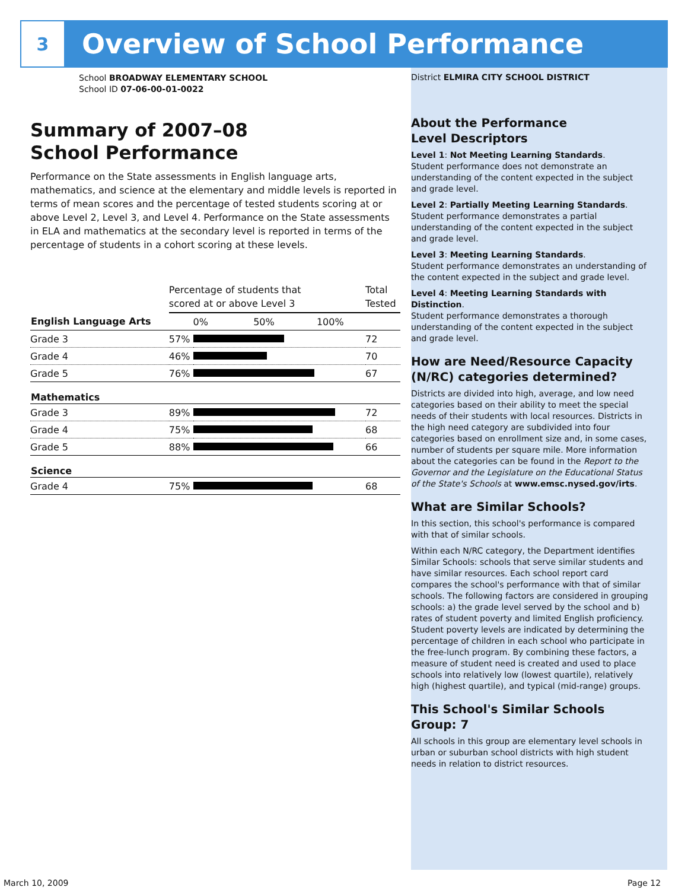3
Overview of School Performance
School BROADWAY ELEMENTARY SCHOOL
School ID 07-06-00-01-0022
Summary of 2007–08
School Performance
Performance on the State assessments in English language arts, mathematics, and science at the elementary and middle levels is reported in terms of mean scores and the percentage of tested students scoring at or above Level 2, Level 3, and Level 4. Performance on the State assessments in ELA and mathematics at the secondary level is reported in terms of the percentage of students in a cohort scoring at these levels.
| | Percentage of students that scored at or above Level 3 | | Total Tested |
| English Language Arts | | 0% 50% 100% | |
| Grade 3 | 57% | | 72 |
| Grade 4 | 46% | | 70 |
| Grade 5 | 76% | | 67 |
| Mathematics | | | |
| Grade 3 | 89% | | 72 |
| Grade 4 | 75% | | 68 |
| Grade 5 | 88% | | 66 |
| Science | | | |
| Grade 4 | 75% | | 68 |
District ELMIRA CITY SCHOOL DISTRICT
About the Performance
Level Descriptors
Level 1: Not Meeting Learning Standards.
Student performance does not demonstrate an understanding of the content expected in the subject and grade level.
Level 2: Partially Meeting Learning Standards.
Student performance demonstrates a partial understanding of the content expected in the subject and grade level.
Level 3: Meeting Learning Standards.
Student performance demonstrates an understanding of the content expected in the subject and grade level.
Level 4: Meeting Learning Standards with Distinction.
Student performance demonstrates a thorough understanding of the content expected in the subject and grade level.
How are Need/Resource Capacity (N/RC) categories determined?
Districts are divided into high, average, and low need categories based on their ability to meet the special needs of their students with local resources. Districts in the high need category are subdivided into four categories based on enrollment size and, in some cases, number of students per square mile. More information about the categories can be found in the Report to the Governor and the Legislature on the Educational Status of the State's Schools at www.emsc.nysed.gov/irts.
What are Similar Schools?
In this section, this school's performance is compared with that of similar schools.
Within each N/RC category, the Department identifies Similar Schools: schools that serve similar students and have similar resources. Each school report card compares the school's performance with that of similar schools. The following factors are considered in grouping schools: a) the grade level served by the school and b) rates of student poverty and limited English proficiency. Student poverty levels are indicated by determining the percentage of children in each school who participate in the free-lunch program. By combining these factors, a measure of student need is created and used to place schools into relatively low (lowest quartile), relatively high (highest quartile), and typical (mid-range) groups.
This School's Similar Schools
Group: 7
All schools in this group are elementary level schools in urban or suburban school districts with high student needs in relation to district resources.
March 10, 2009 Page 12